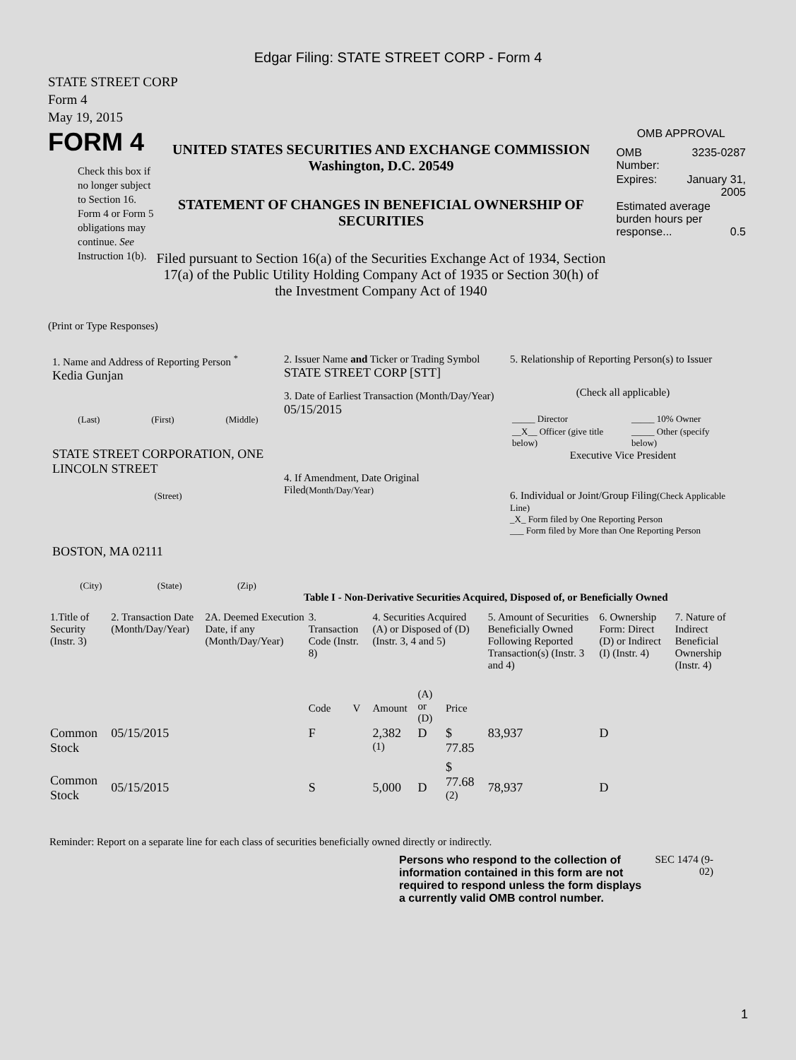Edgar Filing: STATE STREET CORP - Form 4
STATE STREET CORP
Form 4
May 19, 2015
FORM 4
Check this box if no longer subject to Section 16. Form 4 or Form 5 obligations may continue. See Instruction 1(b).
UNITED STATES SECURITIES AND EXCHANGE COMMISSION
Washington, D.C. 20549
STATEMENT OF CHANGES IN BENEFICIAL OWNERSHIP OF SECURITIES
Filed pursuant to Section 16(a) of the Securities Exchange Act of 1934, Section 17(a) of the Public Utility Holding Company Act of 1935 or Section 30(h) of the Investment Company Act of 1940
OMB APPROVAL
| OMB Number: | 3235-0287 |
| Expires: | January 31, 2005 |
| Estimated average burden hours per response... 0.5 | |
(Print or Type Responses)
1. Name and Address of Reporting Person <sup>*</sup>
Kedia Gunjan
(Last) (First) (Middle)
STATE STREET CORPORATION, ONE LINCOLN STREET
(Street)
BOSTON, MA 02111
(City) (State) (Zip)
2. Issuer Name and Ticker or Trading Symbol
STATE STREET CORP [STT]
3. Date of Earliest Transaction (Month/Day/Year)
05/15/2015
4. If Amendment, Date Original Filed(Month/Day/Year)
5. Relationship of Reporting Person(s) to Issuer
(Check all applicable)
| _____ Director | _____ 10% Owner |
| __X__ Officer (give title below) | _____ Other (specify below) |
Executive Vice President
6. Individual or Joint/Group Filing(Check Applicable Line)
_X_ Form filed by One Reporting Person
___ Form filed by More than One Reporting Person
Table I - Non-Derivative Securities Acquired, Disposed of, or Beneficially Owned
| 1.Title of Security (Instr. 3) | 2. Transaction Date (Month/Day/Year) | 2A. Deemed Execution Date, if any (Month/Day/Year) | 3. Transaction Code (Instr. 8) | | 4. Securities Acquired (A) or Disposed of (D) (Instr. 3, 4 and 5) | | | 5. Amount of Securities Beneficially Owned Following Reported Transaction(s) (Instr. 3 and 4) | 6. Ownership Form: Direct (D) or Indirect (I) (Instr. 4) | 7. Nature of Indirect Beneficial Ownership (Instr. 4) |
| --- | --- | --- | --- | --- | --- | --- | --- | --- | --- | --- |
| | | | Code | V | Amount | (A) or (D) | Price | | | |
| Common Stock | 05/15/2015 | | F | | 2,382 <sup>(1)</sup> | D | $ 77.85 | 83,937 | D | |
| Common Stock | 05/15/2015 | | S | | 5,000 | D | $ 77.68 <sup>(2)</sup> | 78,937 | D | |
Reminder: Report on a separate line for each class of securities beneficially owned directly or indirectly.
Persons who respond to the collection of information contained in this form are not required to respond unless the form displays a currently valid OMB control number.
SEC 1474 (9-02)
1